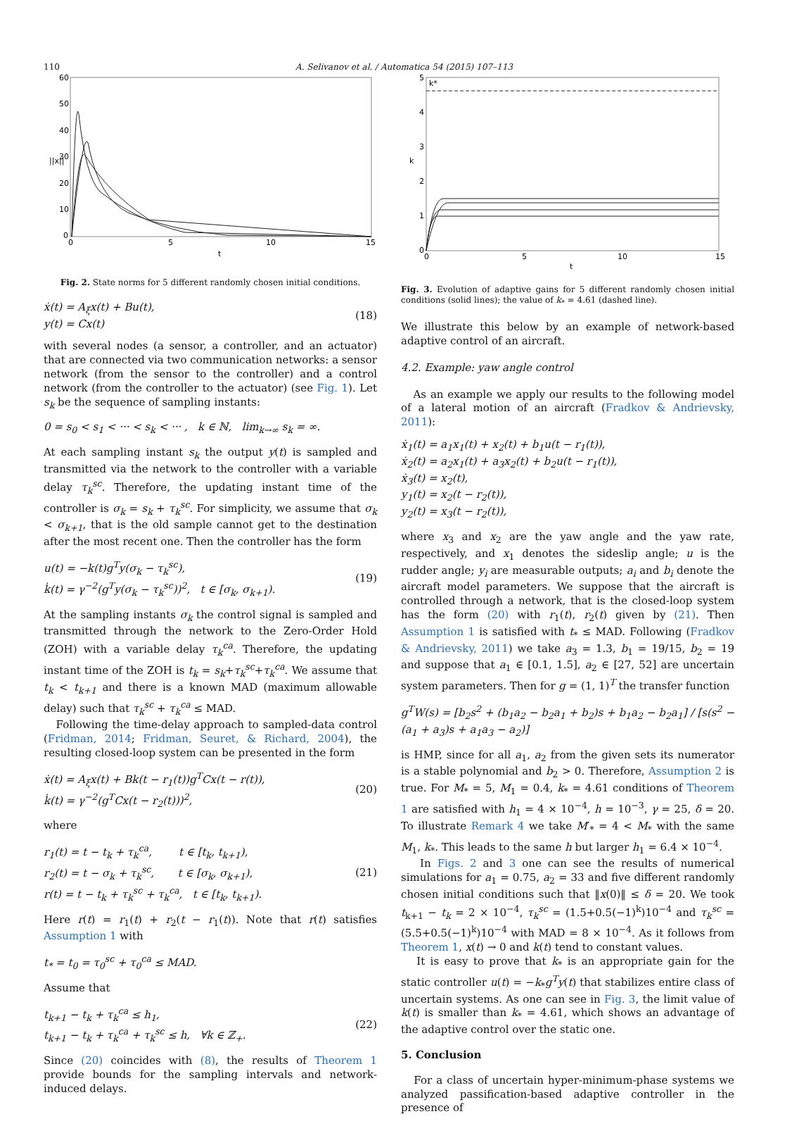110 A. Selivanov et al. / Automatica 54 (2015) 107–113
60
50
40
30
20
10
0
0
5
10
15
t
||x||
Fig. 2. State norms for 5 different randomly chosen initial conditions.
ẋ(t) = A<sub>ξ</sub>x(t) + Bu(t),
y(t) = Cx(t)
(18)
with several nodes (a sensor, a controller, and an actuator) that are connected via two communication networks: a sensor network (from the sensor to the controller) and a control network (from the controller to the actuator) (see Fig. 1). Let s<sub>k</sub> be the sequence of sampling instants:
0 = s<sub>0</sub> < s<sub>1</sub> < ··· < s<sub>k</sub> < ··· , k ∈ ℕ, lim<sub>k→∞</sub> s<sub>k</sub> = ∞.
At each sampling instant s<sub>k</sub> the output y(t) is sampled and transmitted via the network to the controller with a variable delay τ<sub>k</sub><sup>sc</sup>. Therefore, the updating instant time of the controller is σ<sub>k</sub> = s<sub>k</sub> + τ<sub>k</sub><sup>sc</sup>. For simplicity, we assume that σ<sub>k</sub> < σ<sub>k+1</sub>, that is the old sample cannot get to the destination after the most recent one. Then the controller has the form
u(t) = −k(t)g<sup>T</sup>y(σ<sub>k</sub> − τ<sub>k</sub><sup>sc</sup>),
k̇(t) = γ<sup>−2</sup>(g<sup>T</sup>y(σ<sub>k</sub> − τ<sub>k</sub><sup>sc</sup>))<sup>2</sup>, t ∈ [σ<sub>k</sub>, σ<sub>k+1</sub>).
(19)
At the sampling instants σ<sub>k</sub> the control signal is sampled and transmitted through the network to the Zero-Order Hold (ZOH) with a variable delay τ<sub>k</sub><sup>ca</sup>. Therefore, the updating instant time of the ZOH is t<sub>k</sub> = s<sub>k</sub>+τ<sub>k</sub><sup>sc</sup>+τ<sub>k</sub><sup>ca</sup>. We assume that t<sub>k</sub> < t<sub>k+1</sub> and there is a known MAD (maximum allowable delay) such that τ<sub>k</sub><sup>sc</sup> + τ<sub>k</sub><sup>ca</sup> ≤ MAD.
Following the time-delay approach to sampled-data control (Fridman, 2014; Fridman, Seuret, & Richard, 2004), the resulting closed-loop system can be presented in the form
ẋ(t) = A<sub>ξ</sub>x(t) + Bk(t − r<sub>1</sub>(t))g<sup>T</sup>Cx(t − r(t)),
k̇(t) = γ<sup>−2</sup>(g<sup>T</sup>Cx(t − r<sub>2</sub>(t)))<sup>2</sup>,
(20)
where
r<sub>1</sub>(t) = t − t<sub>k</sub> + τ<sub>k</sub><sup>ca</sup>, t ∈ [t<sub>k</sub>, t<sub>k+1</sub>),
r<sub>2</sub>(t) = t − σ<sub>k</sub> + τ<sub>k</sub><sup>sc</sup>, t ∈ [σ<sub>k</sub>, σ<sub>k+1</sub>),
r(t) = t − t<sub>k</sub> + τ<sub>k</sub><sup>sc</sup> + τ<sub>k</sub><sup>ca</sup>, t ∈ [t<sub>k</sub>, t<sub>k+1</sub>).
(21)
Here r(t) = r<sub>1</sub>(t) + r<sub>2</sub>(t − r<sub>1</sub>(t)). Note that r(t) satisfies Assumption 1 with
t<sub>*</sub> = t<sub>0</sub> = τ<sub>0</sub><sup>sc</sup> + τ<sub>0</sub><sup>ca</sup> ≤ MAD.
Assume that
t<sub>k+1</sub> − t<sub>k</sub> + τ<sub>k</sub><sup>ca</sup> ≤ h<sub>1</sub>,
t<sub>k+1</sub> − t<sub>k</sub> + τ<sub>k</sub><sup>ca</sup> + τ<sub>k</sub><sup>sc</sup> ≤ h, ∀k ∈ ℤ<sub>+</sub>.
(22)
Since (20) coincides with (8), the results of Theorem 1 provide bounds for the sampling intervals and network-induced delays.
5
4
3
2
1
0
0
5
10
15
t
k
k*
Fig. 3. Evolution of adaptive gains for 5 different randomly chosen initial conditions (solid lines); the value of k<sub>*</sub> = 4.61 (dashed line).
We illustrate this below by an example of network-based adaptive control of an aircraft.
4.2. Example: yaw angle control
As an example we apply our results to the following model of a lateral motion of an aircraft (Fradkov & Andrievsky, 2011):
ẋ<sub>1</sub>(t) = a<sub>1</sub>x<sub>1</sub>(t) + x<sub>2</sub>(t) + b<sub>1</sub>u(t − r<sub>1</sub>(t)),
ẋ<sub>2</sub>(t) = a<sub>2</sub>x<sub>1</sub>(t) + a<sub>3</sub>x<sub>2</sub>(t) + b<sub>2</sub>u(t − r<sub>1</sub>(t)),
ẋ<sub>3</sub>(t) = x<sub>2</sub>(t),
y<sub>1</sub>(t) = x<sub>2</sub>(t − r<sub>2</sub>(t)),
y<sub>2</sub>(t) = x<sub>3</sub>(t − r<sub>2</sub>(t)),
where x<sub>3</sub> and x<sub>2</sub> are the yaw angle and the yaw rate, respectively, and x<sub>1</sub> denotes the sideslip angle; u is the rudder angle; y<sub>i</sub> are measurable outputs; a<sub>i</sub> and b<sub>i</sub> denote the aircraft model parameters. We suppose that the aircraft is controlled through a network, that is the closed-loop system has the form (20) with r<sub>1</sub>(t), r<sub>2</sub>(t) given by (21). Then Assumption 1 is satisfied with t<sub>*</sub> ≤ MAD. Following (Fradkov & Andrievsky, 2011) we take a<sub>3</sub> = 1.3, b<sub>1</sub> = 19/15, b<sub>2</sub> = 19 and suppose that a<sub>1</sub> ∈ [0.1, 1.5], a<sub>2</sub> ∈ [27, 52] are uncertain system parameters. Then for g = (1, 1)<sup>T</sup> the transfer function
g<sup>T</sup>W(s) = [b<sub>2</sub>s<sup>2</sup> + (b<sub>1</sub>a<sub>2</sub> − b<sub>2</sub>a<sub>1</sub> + b<sub>2</sub>)s + b<sub>1</sub>a<sub>2</sub> − b<sub>2</sub>a<sub>1</sub>] / [s(s<sup>2</sup> − (a<sub>1</sub> + a<sub>3</sub>)s + a<sub>1</sub>a<sub>3</sub> − a<sub>2</sub>)]
is HMP, since for all a<sub>1</sub>, a<sub>2</sub> from the given sets its numerator is a stable polynomial and b<sub>2</sub> > 0. Therefore, Assumption 2 is true. For M<sub>*</sub> = 5, M<sub>1</sub> = 0.4, k<sub>*</sub> = 4.61 conditions of Theorem 1 are satisfied with h<sub>1</sub> = 4 × 10<sup>−4</sup>, h = 10<sup>−3</sup>, γ = 25, δ = 20. To illustrate Remark 4 we take M′<sub>*</sub> = 4 < M<sub>*</sub> with the same M<sub>1</sub>, k<sub>*</sub>. This leads to the same h but larger h<sub>1</sub> = 6.4 × 10<sup>−4</sup>.
In Figs. 2 and 3 one can see the results of numerical simulations for a<sub>1</sub> = 0.75, a<sub>2</sub> = 33 and five different randomly chosen initial conditions such that ‖x(0)‖ ≤ δ = 20. We took t<sub>k+1</sub> − t<sub>k</sub> = 2 × 10<sup>−4</sup>, τ<sub>k</sub><sup>sc</sup> = (1.5+0.5(−1)<sup>k</sup>)10<sup>−4</sup> and τ<sub>k</sub><sup>sc</sup> = (5.5+0.5(−1)<sup>k</sup>)10<sup>−4</sup> with MAD = 8 × 10<sup>−4</sup>. As it follows from Theorem 1, x(t) → 0 and k(t) tend to constant values.
It is easy to prove that k<sub>*</sub> is an appropriate gain for the static controller u(t) = −k<sub>*</sub>g<sup>T</sup>y(t) that stabilizes entire class of uncertain systems. As one can see in Fig. 3, the limit value of k(t) is smaller than k<sub>*</sub> = 4.61, which shows an advantage of the adaptive control over the static one.
5. Conclusion
For a class of uncertain hyper-minimum-phase systems we analyzed passification-based adaptive controller in the presence of